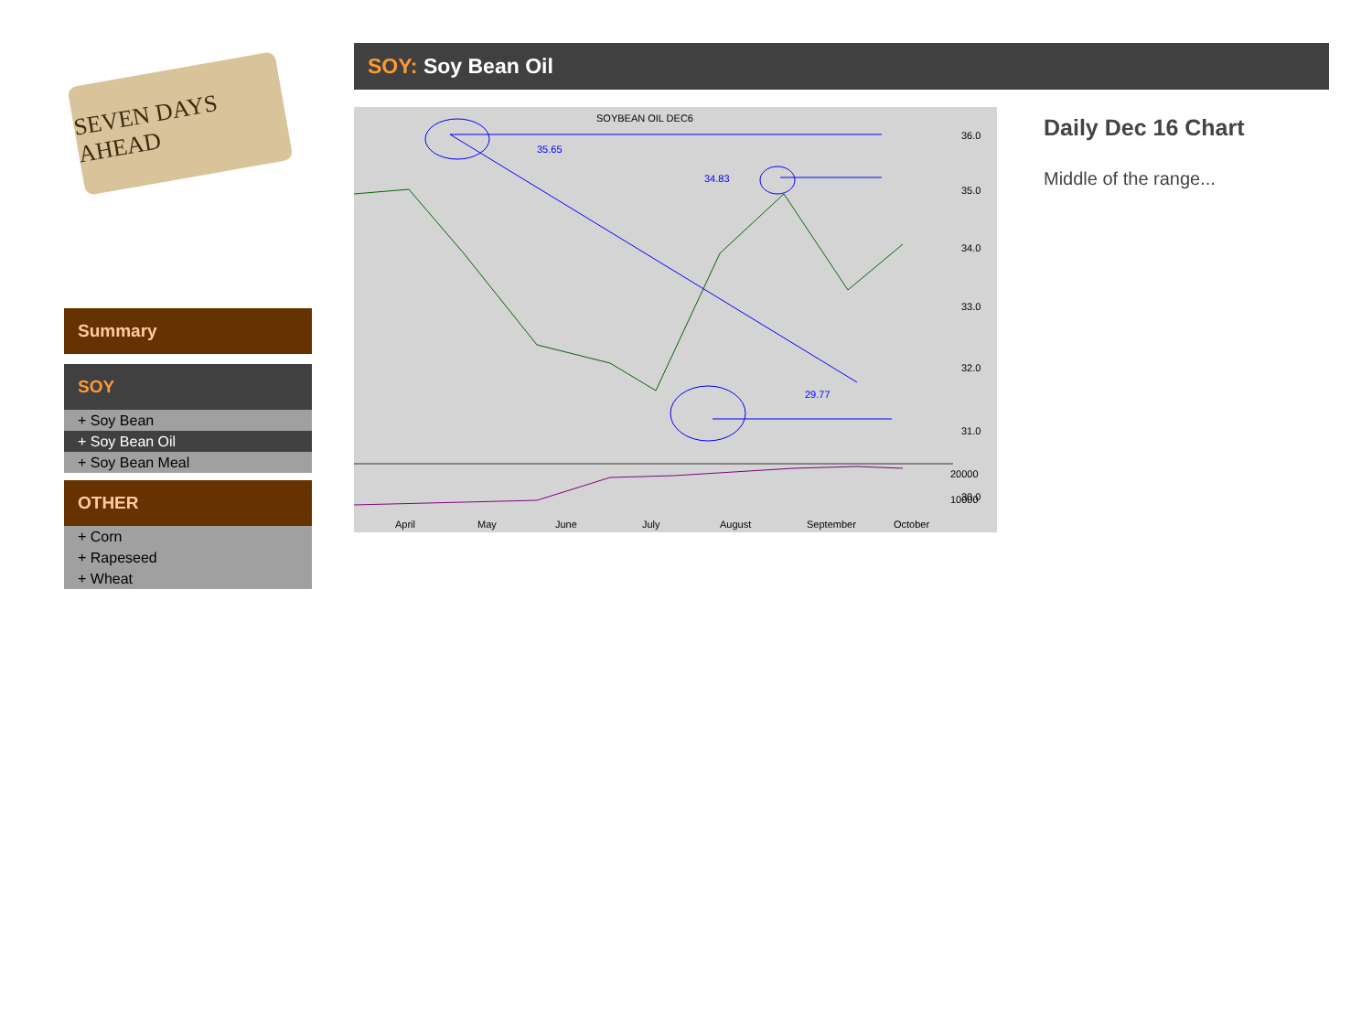SEVEN DAYS AHEAD
Summary
SOY
+ Soy Bean
+ Soy Bean Oil
+ Soy Bean Meal
OTHER
+ Corn
+ Rapeseed
+ Wheat
SOY: Soy Bean Oil
SOYBEAN OIL DEC6
35.65
34.83
29.77
36.0
35.0
34.0
33.0
32.0
31.0
30.0
20000
10000
April
May
June
July
August
September
October
Daily Dec 16 Chart
Middle of the range...